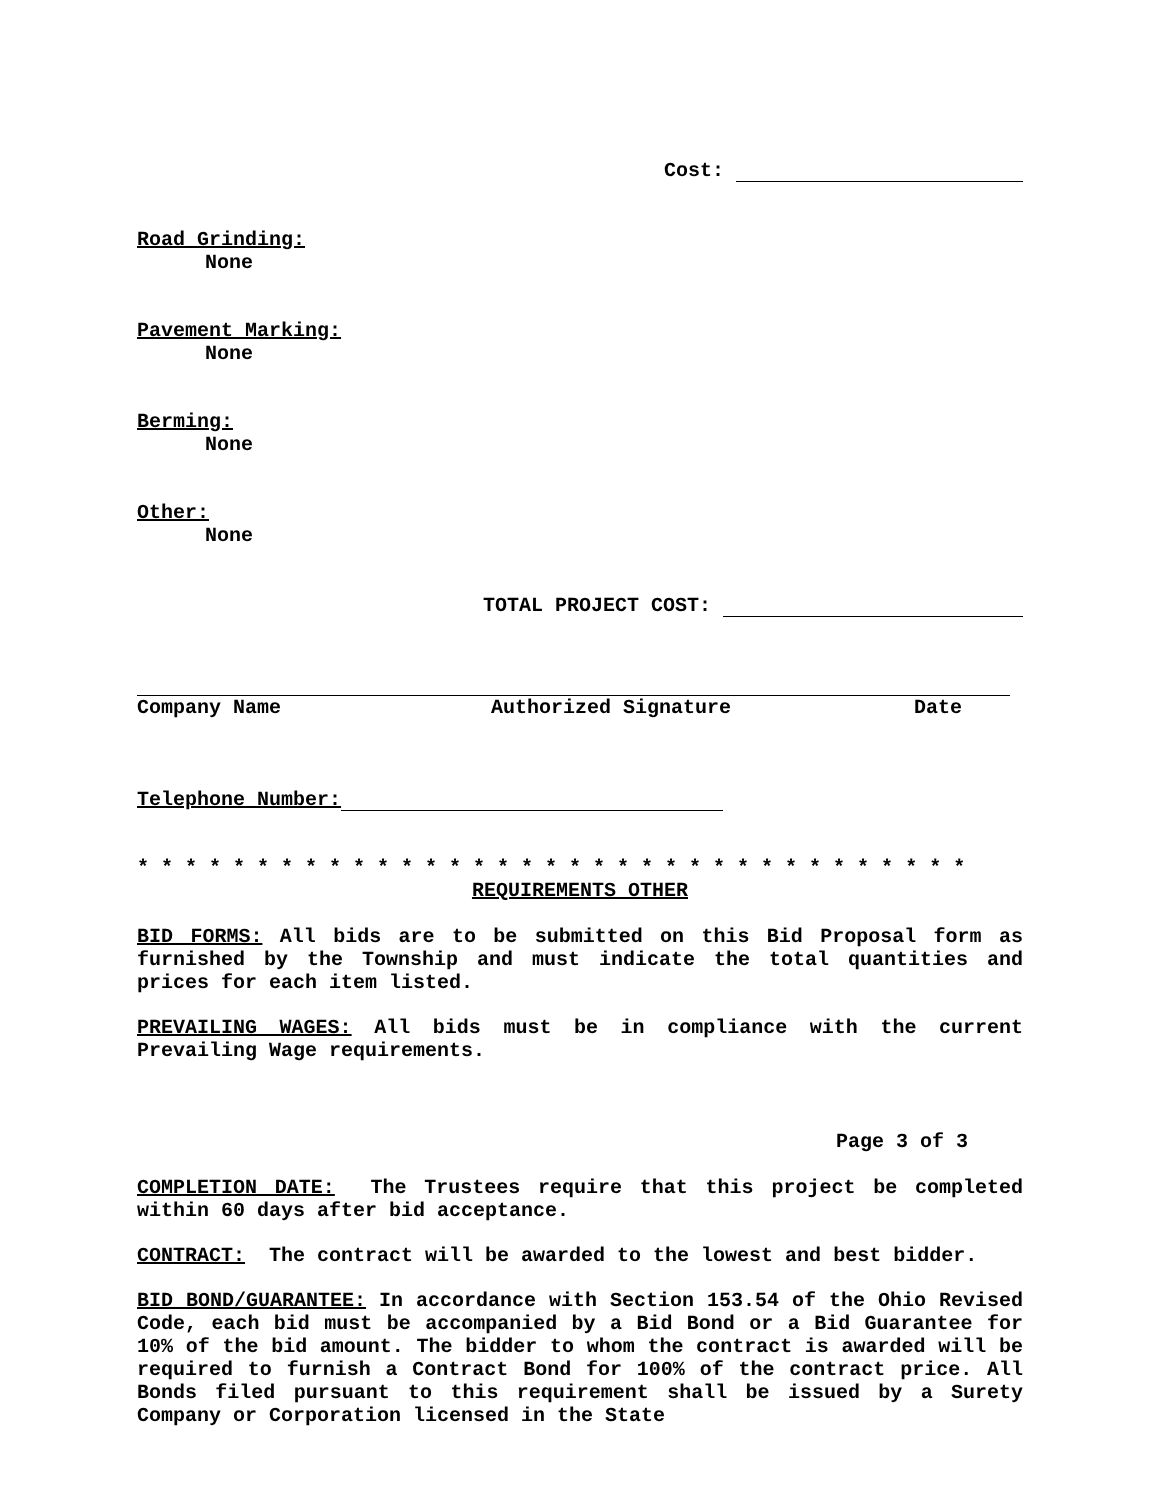Cost:
Road Grinding:
None
Pavement Marking:
None
Berming:
None
Other:
None
TOTAL PROJECT COST:
Company Name Authorized Signature Date
Telephone Number:
* * * * * * * * * * * * * * * * * * * * * * * * * * * * * * * * * * *
REQUIREMENTS OTHER
BID FORMS: All bids are to be submitted on this Bid Proposal form as furnished by the Township and must indicate the total quantities and prices for each item listed.
PREVAILING WAGES: All bids must be in compliance with the current Prevailing Wage requirements.
Page 3 of 3
COMPLETION DATE: The Trustees require that this project be completed within 60 days after bid acceptance.
CONTRACT: The contract will be awarded to the lowest and best bidder.
BID BOND/GUARANTEE: In accordance with Section 153.54 of the Ohio Revised Code, each bid must be accompanied by a Bid Bond or a Bid Guarantee for 10% of the bid amount. The bidder to whom the contract is awarded will be required to furnish a Contract Bond for 100% of the contract price. All Bonds filed pursuant to this requirement shall be issued by a Surety Company or Corporation licensed in the State